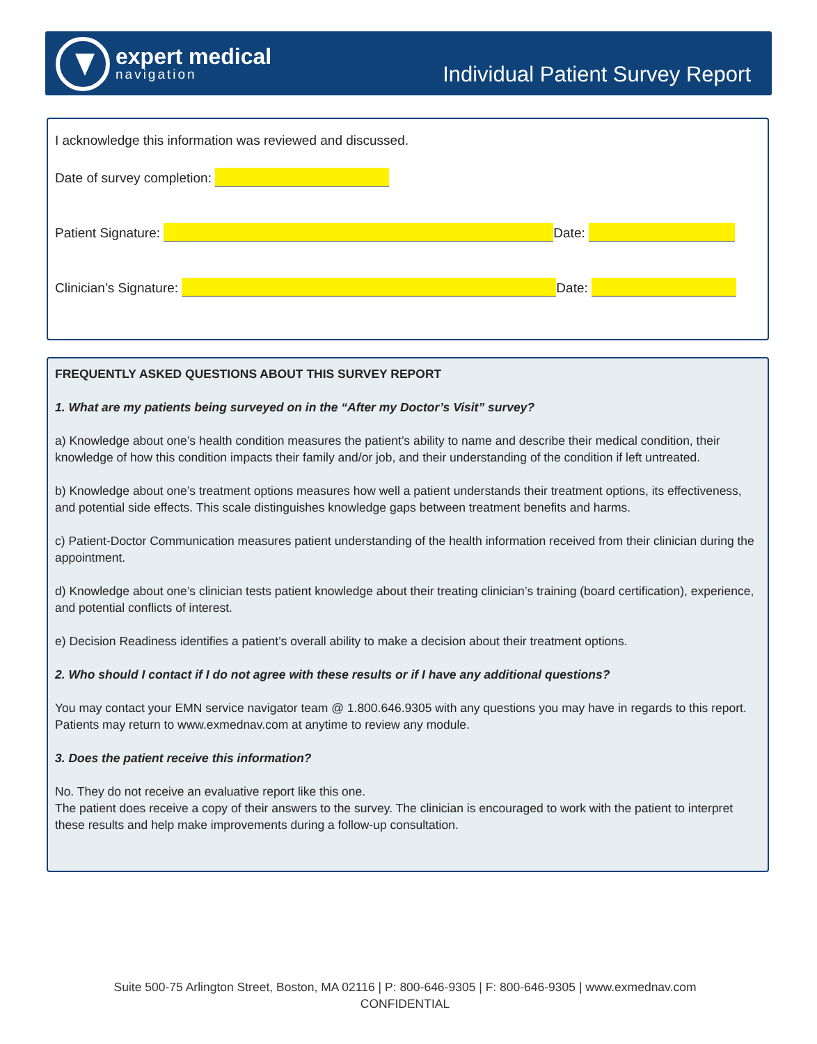expert medical
navigation
Individual Patient Survey Report
I acknowledge this information was reviewed and discussed.
Date of survey completion:
Patient Signature: Date:
Clinician’s Signature: Date:
FREQUENTLY ASKED QUESTIONS ABOUT THIS SURVEY REPORT
1. What are my patients being surveyed on in the “After my Doctor’s Visit” survey?
a) Knowledge about one’s health condition measures the patient’s ability to name and describe their medical condition, their knowledge of how this condition impacts their family and/or job, and their understanding of the condition if left untreated.
b) Knowledge about one’s treatment options measures how well a patient understands their treatment options, its effectiveness, and potential side effects. This scale distinguishes knowledge gaps between treatment benefits and harms.
c) Patient-Doctor Communication measures patient understanding of the health information received from their clinician during the appointment.
d) Knowledge about one’s clinician tests patient knowledge about their treating clinician’s training (board certification), experience, and potential conflicts of interest.
e) Decision Readiness identifies a patient’s overall ability to make a decision about their treatment options.
2. Who should I contact if I do not agree with these results or if I have any additional questions?
You may contact your EMN service navigator team @ 1.800.646.9305 with any questions you may have in regards to this report. Patients may return to www.exmednav.com at anytime to review any module.
3. Does the patient receive this information?
No. They do not receive an evaluative report like this one.
The patient does receive a copy of their answers to the survey. The clinician is encouraged to work with the patient to interpret these results and help make improvements during a follow-up consultation.
Suite 500-75 Arlington Street, Boston, MA 02116 | P: 800-646-9305 | F: 800-646-9305 | www.exmednav.com
CONFIDENTIAL